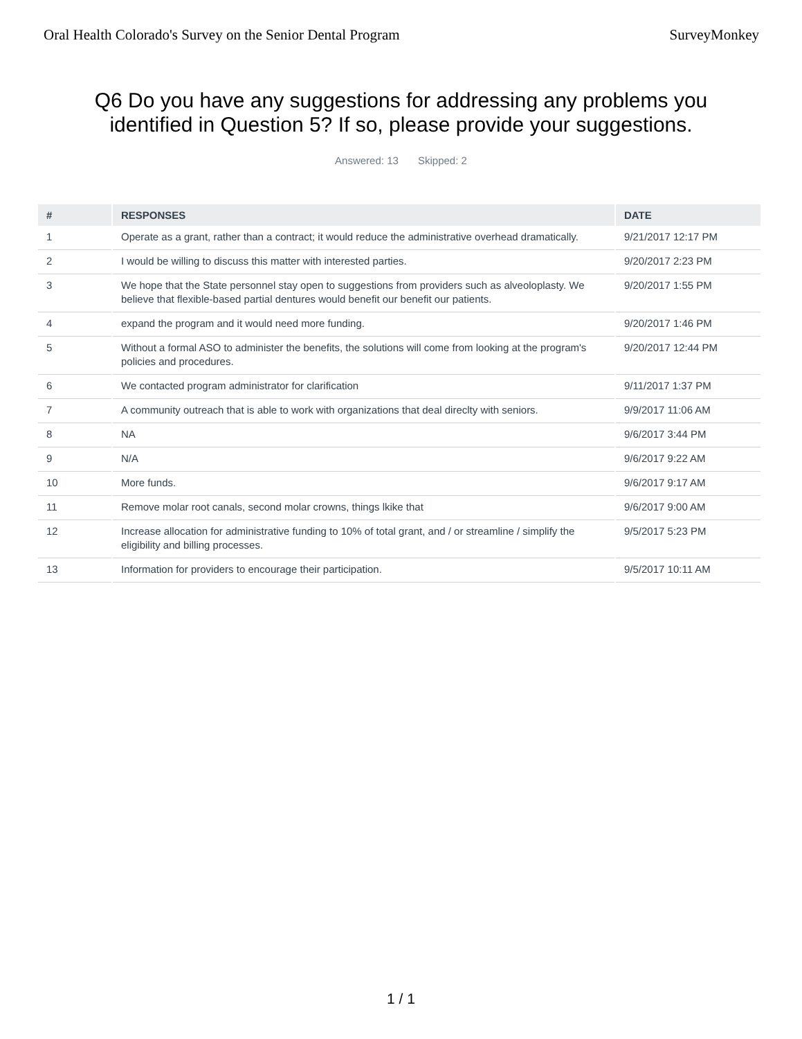Oral Health Colorado's Survey on the Senior Dental Program SurveyMonkey
Q6 Do you have any suggestions for addressing any problems you identified in Question 5? If so, please provide your suggestions.
Answered: 13 Skipped: 2
| # | RESPONSES | DATE |
| --- | --- | --- |
| 1 | Operate as a grant, rather than a contract; it would reduce the administrative overhead dramatically. | 9/21/2017 12:17 PM |
| 2 | I would be willing to discuss this matter with interested parties. | 9/20/2017 2:23 PM |
| 3 | We hope that the State personnel stay open to suggestions from providers such as alveoloplasty. We believe that flexible-based partial dentures would benefit our benefit our patients. | 9/20/2017 1:55 PM |
| 4 | expand the program and it would need more funding. | 9/20/2017 1:46 PM |
| 5 | Without a formal ASO to administer the benefits, the solutions will come from looking at the program's policies and procedures. | 9/20/2017 12:44 PM |
| 6 | We contacted program administrator for clarification | 9/11/2017 1:37 PM |
| 7 | A community outreach that is able to work with organizations that deal direclty with seniors. | 9/9/2017 11:06 AM |
| 8 | NA | 9/6/2017 3:44 PM |
| 9 | N/A | 9/6/2017 9:22 AM |
| 10 | More funds. | 9/6/2017 9:17 AM |
| 11 | Remove molar root canals, second molar crowns, things lkike that | 9/6/2017 9:00 AM |
| 12 | Increase allocation for administrative funding to 10% of total grant, and / or streamline / simplify the eligibility and billing processes. | 9/5/2017 5:23 PM |
| 13 | Information for providers to encourage their participation. | 9/5/2017 10:11 AM |
1 / 1